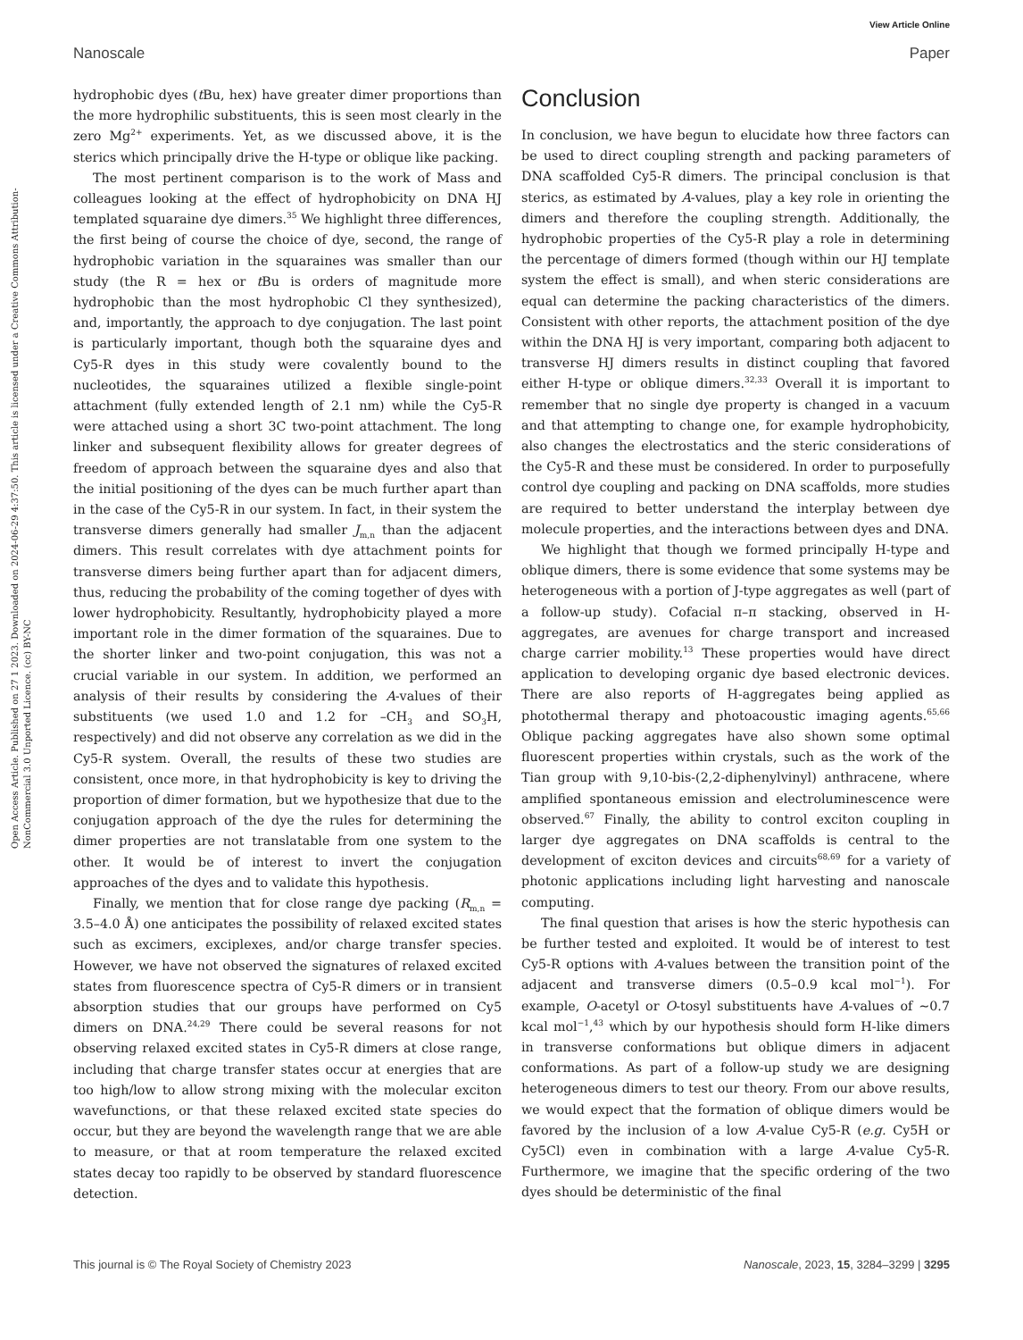View Article Online
Nanoscale Paper
Open Access Article. Published on 27 1 2023. Downloaded on 2024-06-29 4:37:50. This article is licensed under a Creative Commons Attribution-NonCommercial 3.0 Unported Licence. (cc) BY-NC
hydrophobic dyes (t Bu, hex) have greater dimer proportions than the more hydrophilic substituents, this is seen most clearly in the zero Mg<sup>2+</sup> experiments. Yet, as we discussed above, it is the sterics which principally drive the H-type or oblique like packing.
The most pertinent comparison is to the work of Mass and colleagues looking at the effect of hydrophobicity on DNA HJ templated squaraine dye dimers.<sup>35</sup> We highlight three differences, the first being of course the choice of dye, second, the range of hydrophobic variation in the squaraines was smaller than our study (the R = hex or t Bu is orders of magnitude more hydrophobic than the most hydrophobic Cl they synthesized), and, importantly, the approach to dye conjugation. The last point is particularly important, though both the squaraine dyes and Cy5-R dyes in this study were covalently bound to the nucleotides, the squaraines utilized a flexible single-point attachment (fully extended length of 2.1 nm) while the Cy5-R were attached using a short 3C two-point attachment. The long linker and subsequent flexibility allows for greater degrees of freedom of approach between the squaraine dyes and also that the initial positioning of the dyes can be much further apart than in the case of the Cy5-R in our system. In fact, in their system the transverse dimers generally had smaller J<sub>m,n</sub> than the adjacent dimers. This result correlates with dye attachment points for transverse dimers being further apart than for adjacent dimers, thus, reducing the probability of the coming together of dyes with lower hydrophobicity. Resultantly, hydrophobicity played a more important role in the dimer formation of the squaraines. Due to the shorter linker and two-point conjugation, this was not a crucial variable in our system. In addition, we performed an analysis of their results by considering the A-values of their substituents (we used 1.0 and 1.2 for –CH<sub>3</sub> and SO<sub>3</sub>H, respectively) and did not observe any correlation as we did in the Cy5-R system. Overall, the results of these two studies are consistent, once more, in that hydrophobicity is key to driving the proportion of dimer formation, but we hypothesize that due to the conjugation approach of the dye the rules for determining the dimer properties are not translatable from one system to the other. It would be of interest to invert the conjugation approaches of the dyes and to validate this hypothesis.
Finally, we mention that for close range dye packing (R<sub>m,n</sub> = 3.5–4.0 Å) one anticipates the possibility of relaxed excited states such as excimers, exciplexes, and/or charge transfer species. However, we have not observed the signatures of relaxed excited states from fluorescence spectra of Cy5-R dimers or in transient absorption studies that our groups have performed on Cy5 dimers on DNA.<sup>24,29</sup> There could be several reasons for not observing relaxed excited states in Cy5-R dimers at close range, including that charge transfer states occur at energies that are too high/low to allow strong mixing with the molecular exciton wavefunctions, or that these relaxed excited state species do occur, but they are beyond the wavelength range that we are able to measure, or that at room temperature the relaxed excited states decay too rapidly to be observed by standard fluorescence detection.
Conclusion
In conclusion, we have begun to elucidate how three factors can be used to direct coupling strength and packing parameters of DNA scaffolded Cy5-R dimers. The principal conclusion is that sterics, as estimated by A-values, play a key role in orienting the dimers and therefore the coupling strength. Additionally, the hydrophobic properties of the Cy5-R play a role in determining the percentage of dimers formed (though within our HJ template system the effect is small), and when steric considerations are equal can determine the packing characteristics of the dimers. Consistent with other reports, the attachment position of the dye within the DNA HJ is very important, comparing both adjacent to transverse HJ dimers results in distinct coupling that favored either H-type or oblique dimers.<sup>32,33</sup> Overall it is important to remember that no single dye property is changed in a vacuum and that attempting to change one, for example hydrophobicity, also changes the electrostatics and the steric considerations of the Cy5-R and these must be considered. In order to purposefully control dye coupling and packing on DNA scaffolds, more studies are required to better understand the interplay between dye molecule properties, and the interactions between dyes and DNA.
We highlight that though we formed principally H-type and oblique dimers, there is some evidence that some systems may be heterogeneous with a portion of J-type aggregates as well (part of a follow-up study). Cofacial π–π stacking, observed in H-aggregates, are avenues for charge transport and increased charge carrier mobility.<sup>13</sup> These properties would have direct application to developing organic dye based electronic devices. There are also reports of H-aggregates being applied as photothermal therapy and photoacoustic imaging agents.<sup>65,66</sup> Oblique packing aggregates have also shown some optimal fluorescent properties within crystals, such as the work of the Tian group with 9,10-bis-(2,2-diphenylvinyl) anthracene, where amplified spontaneous emission and electroluminescence were observed.<sup>67</sup> Finally, the ability to control exciton coupling in larger dye aggregates on DNA scaffolds is central to the development of exciton devices and circuits<sup>68,69</sup> for a variety of photonic applications including light harvesting and nanoscale computing.
The final question that arises is how the steric hypothesis can be further tested and exploited. It would be of interest to test Cy5-R options with A-values between the transition point of the adjacent and transverse dimers (0.5–0.9 kcal mol<sup>−1</sup>). For example, O-acetyl or O-tosyl substituents have A-values of ∼0.7 kcal mol<sup>−1</sup>,<sup>43</sup> which by our hypothesis should form H-like dimers in transverse conformations but oblique dimers in adjacent conformations. As part of a follow-up study we are designing heterogeneous dimers to test our theory. From our above results, we would expect that the formation of oblique dimers would be favored by the inclusion of a low A-value Cy5-R (e.g. Cy5H or Cy5Cl) even in combination with a large A-value Cy5-R. Furthermore, we imagine that the specific ordering of the two dyes should be deterministic of the final
This journal is © The Royal Society of Chemistry 2023 Nanoscale, 2023, 15, 3284–3299 | 3295